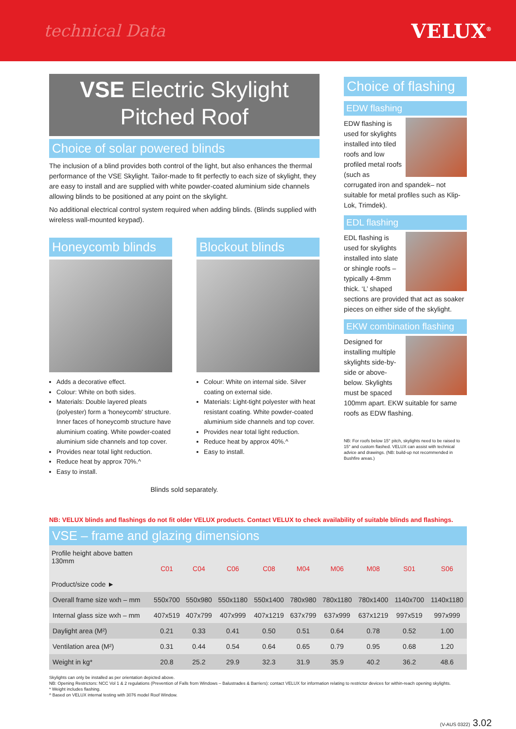technical Data VELUX<sup>®</sup>
VSE Electric Skylight
Pitched Roof
Choice of solar powered blinds
The inclusion of a blind provides both control of the light, but also enhances the thermal performance of the VSE Skylight. Tailor-made to fit perfectly to each size of skylight, they are easy to install and are supplied with white powder-coated aluminium side channels allowing blinds to be positioned at any point on the skylight.
No additional electrical control system required when adding blinds. (Blinds supplied with wireless wall-mounted keypad).
Honeycomb blinds
Adds a decorative effect.
Colour: White on both sides.
Materials: Double layered pleats (polyester) form a 'honeycomb' structure. Inner faces of honeycomb structure have aluminium coating. White powder-coated aluminium side channels and top cover.
Provides near total light reduction.
Reduce heat by approx 70%.^
Easy to install.
Blockout blinds
Colour: White on internal side. Silver coating on external side.
Materials: Light-tight polyester with heat resistant coating. White powder-coated aluminium side channels and top cover.
Provides near total light reduction.
Reduce heat by approx 40%.^
Easy to install.
Blinds sold separately.
Choice of flashing
EDW flashing
EDW flashing is used for skylights installed into tiled roofs and low profiled metal roofs (such as corrugated iron and spandek– not suitable for metal profiles such as Klip-Lok, Trimdek).
EDL flashing
EDL flashing is used for skylights installed into slate or shingle roofs – typically 4-8mm thick. ‘L’ shaped sections are provided that act as soaker pieces on either side of the skylight.
EKW combination flashing
Designed for installing multiple skylights side-by-side or above-below. Skylights must be spaced 100mm apart. EKW suitable for same roofs as EDW flashing.
NB: For roofs below 15° pitch, skylights need to be raised to 15° and custom flashed. VELUX can assist with technical advice and drawings. (NB: build-up not recommended in Bushfire areas.)
NB: VELUX blinds and flashings do not fit older VELUX products. Contact VELUX to check availability of suitable blinds and flashings.
VSE – frame and glazing dimensions
| Profile height above batten 130mm Product/size code ► | C01 | C04 | C06 | C08 | M04 | M06 | M08 | S01 | S06 |
| --- | --- | --- | --- | --- | --- | --- | --- | --- | --- |
| Overall frame size wxh – mm | 550x700 | 550x980 | 550x1180 | 550x1400 | 780x980 | 780x1180 | 780x1400 | 1140x700 | 1140x1180 |
| Internal glass size wxh – mm | 407x519 | 407x799 | 407x999 | 407x1219 | 637x799 | 637x999 | 637x1219 | 997x519 | 997x999 |
| Daylight area (M²) | 0.21 | 0.33 | 0.41 | 0.50 | 0.51 | 0.64 | 0.78 | 0.52 | 1.00 |
| Ventilation area (M²) | 0.31 | 0.44 | 0.54 | 0.64 | 0.65 | 0.79 | 0.95 | 0.68 | 1.20 |
| Weight in kg* | 20.8 | 25.2 | 29.9 | 32.3 | 31.9 | 35.9 | 40.2 | 36.2 | 48.6 |
Skylights can only be installed as per orientation depicted above.
NB: Opening Restrictors: NCC Vol 1 & 2 regulations (Prevention of Falls from Windows – Balustrades & Barriers): contact VELUX for information relating to restrictor devices for within-reach opening skylights.
* Weight includes flashing.
^ Based on VELUX internal testing with 3076 model Roof Window.
(V-AUS 0322) 3.02